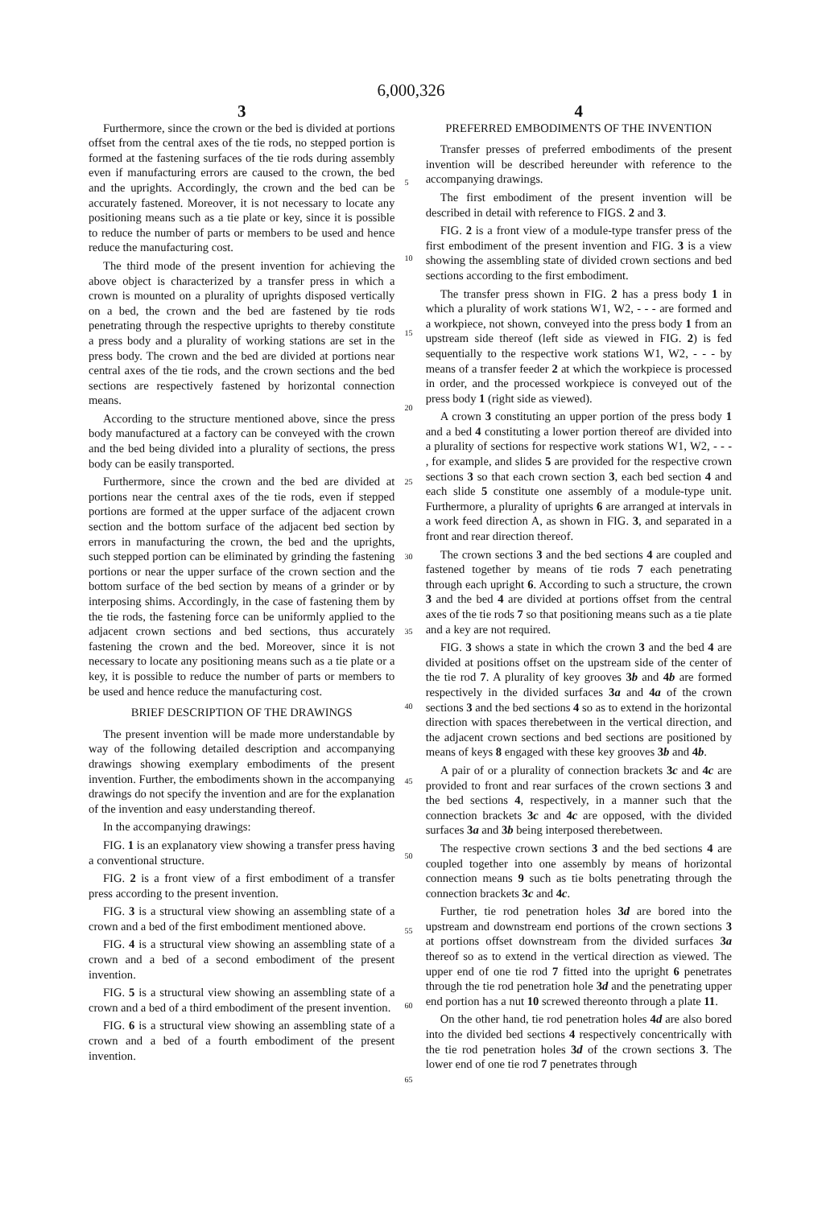6,000,326
3
Furthermore, since the crown or the bed is divided at portions offset from the central axes of the tie rods, no stepped portion is formed at the fastening surfaces of the tie rods during assembly even if manufacturing errors are caused to the crown, the bed and the uprights. Accordingly, the crown and the bed can be accurately fastened. Moreover, it is not necessary to locate any positioning means such as a tie plate or key, since it is possible to reduce the number of parts or members to be used and hence reduce the manufacturing cost.
The third mode of the present invention for achieving the above object is characterized by a transfer press in which a crown is mounted on a plurality of uprights disposed vertically on a bed, the crown and the bed are fastened by tie rods penetrating through the respective uprights to thereby constitute a press body and a plurality of working stations are set in the press body. The crown and the bed are divided at portions near central axes of the tie rods, and the crown sections and the bed sections are respectively fastened by horizontal connection means.
According to the structure mentioned above, since the press body manufactured at a factory can be conveyed with the crown and the bed being divided into a plurality of sections, the press body can be easily transported.
Furthermore, since the crown and the bed are divided at portions near the central axes of the tie rods, even if stepped portions are formed at the upper surface of the adjacent crown section and the bottom surface of the adjacent bed section by errors in manufacturing the crown, the bed and the uprights, such stepped portion can be eliminated by grinding the fastening portions or near the upper surface of the crown section and the bottom surface of the bed section by means of a grinder or by interposing shims. Accordingly, in the case of fastening them by the tie rods, the fastening force can be uniformly applied to the adjacent crown sections and bed sections, thus accurately fastening the crown and the bed. Moreover, since it is not necessary to locate any positioning means such as a tie plate or a key, it is possible to reduce the number of parts or members to be used and hence reduce the manufacturing cost.
BRIEF DESCRIPTION OF THE DRAWINGS
The present invention will be made more understandable by way of the following detailed description and accompanying drawings showing exemplary embodiments of the present invention. Further, the embodiments shown in the accompanying drawings do not specify the invention and are for the explanation of the invention and easy understanding thereof.
In the accompanying drawings:
FIG. 1 is an explanatory view showing a transfer press having a conventional structure.
FIG. 2 is a front view of a first embodiment of a transfer press according to the present invention.
FIG. 3 is a structural view showing an assembling state of a crown and a bed of the first embodiment mentioned above.
FIG. 4 is a structural view showing an assembling state of a crown and a bed of a second embodiment of the present invention.
FIG. 5 is a structural view showing an assembling state of a crown and a bed of a third embodiment of the present invention.
FIG. 6 is a structural view showing an assembling state of a crown and a bed of a fourth embodiment of the present invention.
5
10
15
20
25
30
35
40
45
50
55
60
65
4
PREFERRED EMBODIMENTS OF THE INVENTION
Transfer presses of preferred embodiments of the present invention will be described hereunder with reference to the accompanying drawings.
The first embodiment of the present invention will be described in detail with reference to FIGS. 2 and 3.
FIG. 2 is a front view of a module-type transfer press of the first embodiment of the present invention and FIG. 3 is a view showing the assembling state of divided crown sections and bed sections according to the first embodiment.
The transfer press shown in FIG. 2 has a press body 1 in which a plurality of work stations W1, W2, - - - are formed and a workpiece, not shown, conveyed into the press body 1 from an upstream side thereof (left side as viewed in FIG. 2) is fed sequentially to the respective work stations W1, W2, - - - by means of a transfer feeder 2 at which the workpiece is processed in order, and the processed workpiece is conveyed out of the press body 1 (right side as viewed).
A crown 3 constituting an upper portion of the press body 1 and a bed 4 constituting a lower portion thereof are divided into a plurality of sections for respective work stations W1, W2, - - - , for example, and slides 5 are provided for the respective crown sections 3 so that each crown section 3, each bed section 4 and each slide 5 constitute one assembly of a module-type unit. Furthermore, a plurality of uprights 6 are arranged at intervals in a work feed direction A, as shown in FIG. 3, and separated in a front and rear direction thereof.
The crown sections 3 and the bed sections 4 are coupled and fastened together by means of tie rods 7 each penetrating through each upright 6. According to such a structure, the crown 3 and the bed 4 are divided at portions offset from the central axes of the tie rods 7 so that positioning means such as a tie plate and a key are not required.
FIG. 3 shows a state in which the crown 3 and the bed 4 are divided at positions offset on the upstream side of the center of the tie rod 7. A plurality of key grooves 3b and 4b are formed respectively in the divided surfaces 3a and 4a of the crown sections 3 and the bed sections 4 so as to extend in the horizontal direction with spaces therebetween in the vertical direction, and the adjacent crown sections and bed sections are positioned by means of keys 8 engaged with these key grooves 3b and 4b.
A pair of or a plurality of connection brackets 3c and 4c are provided to front and rear surfaces of the crown sections 3 and the bed sections 4, respectively, in a manner such that the connection brackets 3c and 4c are opposed, with the divided surfaces 3a and 3b being interposed therebetween.
The respective crown sections 3 and the bed sections 4 are coupled together into one assembly by means of horizontal connection means 9 such as tie bolts penetrating through the connection brackets 3c and 4c.
Further, tie rod penetration holes 3d are bored into the upstream and downstream end portions of the crown sections 3 at portions offset downstream from the divided surfaces 3a thereof so as to extend in the vertical direction as viewed. The upper end of one tie rod 7 fitted into the upright 6 penetrates through the tie rod penetration hole 3d and the penetrating upper end portion has a nut 10 screwed thereonto through a plate 11.
On the other hand, tie rod penetration holes 4d are also bored into the divided bed sections 4 respectively concentrically with the tie rod penetration holes 3d of the crown sections 3. The lower end of one tie rod 7 penetrates through